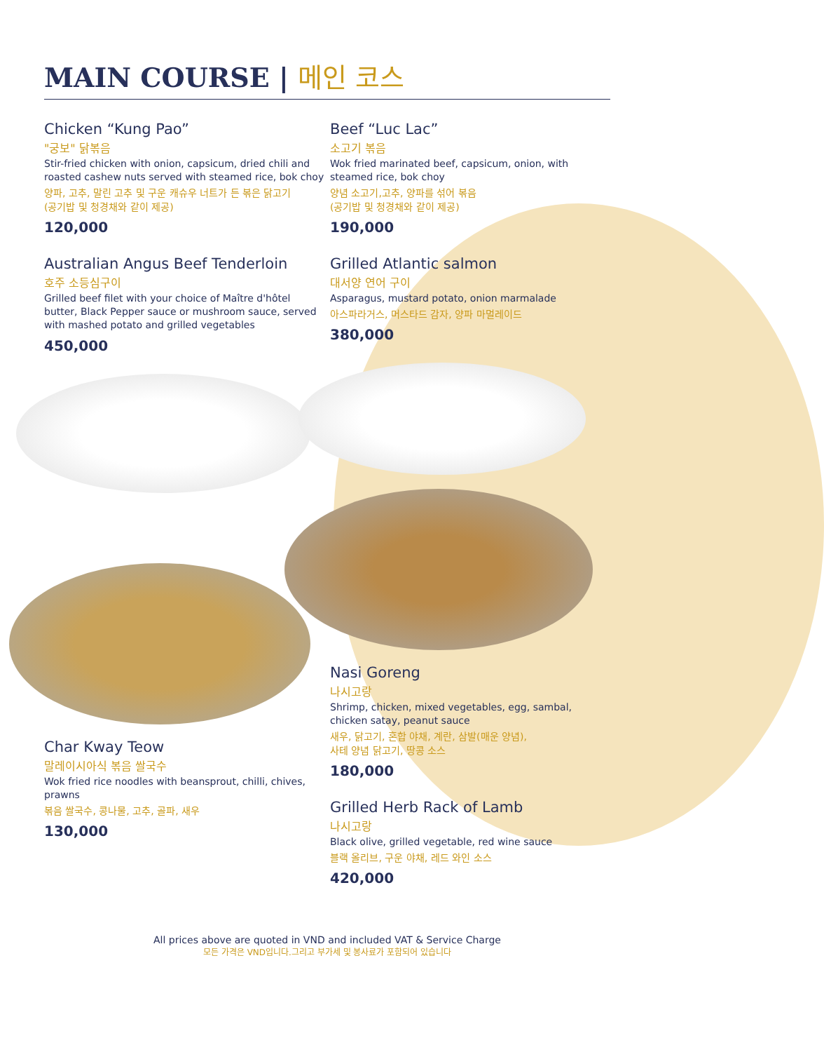MAIN COURSE | 메인 코스
Chicken “Kung Pao”
"궁보" 닭볶음
Stir-fried chicken with onion, capsicum, dried chili and roasted cashew nuts served with steamed rice, bok choy
양파, 고추, 말린 고추 및 구운 캐슈우 너트가 든 볶은 닭고기
(공기밥 및 청경채와 같이 제공)
120,000
Australian Angus Beef Tenderloin
호주 소등심구이
Grilled beef filet with your choice of Maître d'hôtel butter, Black Pepper sauce or mushroom sauce, served with mashed potato and grilled vegetables
450,000
Char Kway Teow
말레이시아식 볶음 쌀국수
Wok fried rice noodles with beansprout, chilli, chives, prawns
볶음 쌀국수, 콩나물, 고추, 골파, 새우
130,000
Beef “Luc Lac”
소고기 볶음
Wok fried marinated beef, capsicum, onion, with steamed rice, bok choy
양념 소고기,고추, 양파를 섞어 볶음
(공기밥 및 청경채와 같이 제공)
190,000
Grilled Atlantic salmon
대서양 연어 구이
Asparagus, mustard potato, onion marmalade
아스파라거스, 머스타드 감자, 양파 마멀레이드
380,000
Nasi Goreng
나시고랑
Shrimp, chicken, mixed vegetables, egg, sambal, chicken satay, peanut sauce
새우, 닭고기, 혼합 야채, 계란, 삼발(매운 양념),
사테 양념 닭고기, 땅콩 소스
180,000
Grilled Herb Rack of Lamb
나시고랑
Black olive, grilled vegetable, red wine sauce
블랙 올리브, 구운 야채, 레드 와인 소스
420,000
All prices above are quoted in VND and included VAT & Service Charge
모든 가격은 VND입니다.그리고 부가세 및 봉사료가 포함되어 있습니다